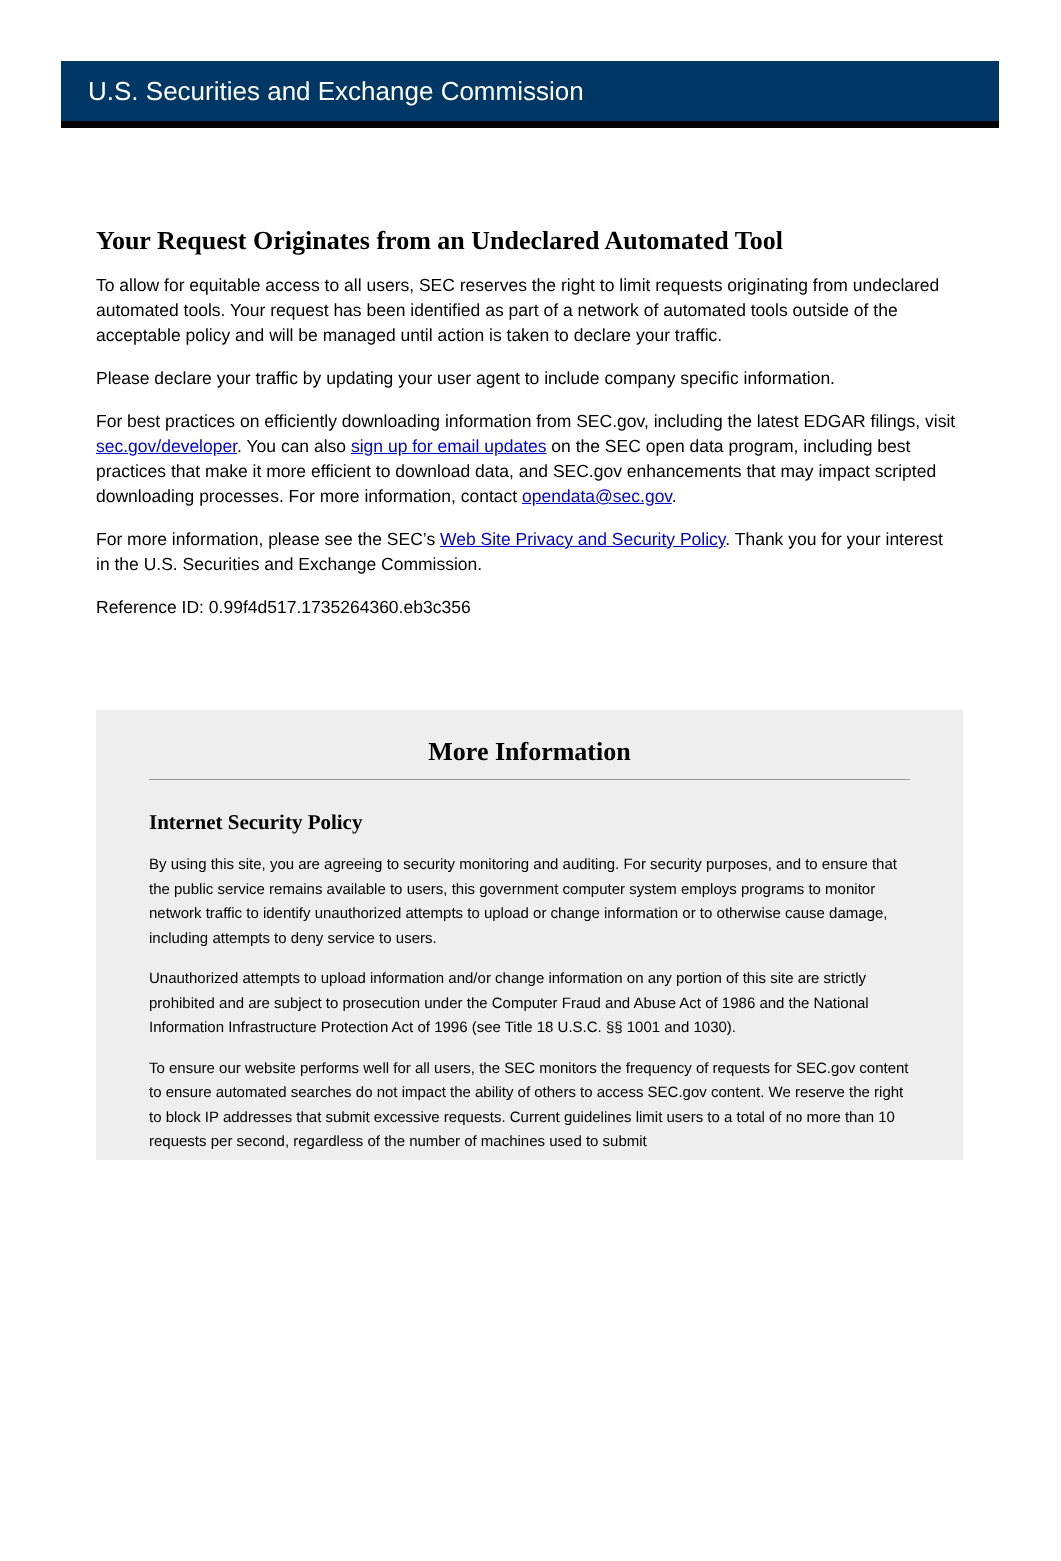U.S. Securities and Exchange Commission
Your Request Originates from an Undeclared Automated Tool
To allow for equitable access to all users, SEC reserves the right to limit requests originating from undeclared automated tools. Your request has been identified as part of a network of automated tools outside of the acceptable policy and will be managed until action is taken to declare your traffic.
Please declare your traffic by updating your user agent to include company specific information.
For best practices on efficiently downloading information from SEC.gov, including the latest EDGAR filings, visit sec.gov/developer. You can also sign up for email updates on the SEC open data program, including best practices that make it more efficient to download data, and SEC.gov enhancements that may impact scripted downloading processes. For more information, contact opendata@sec.gov.
For more information, please see the SEC’s Web Site Privacy and Security Policy. Thank you for your interest in the U.S. Securities and Exchange Commission.
Reference ID: 0.99f4d517.1735264360.eb3c356
More Information
Internet Security Policy
By using this site, you are agreeing to security monitoring and auditing. For security purposes, and to ensure that the public service remains available to users, this government computer system employs programs to monitor network traffic to identify unauthorized attempts to upload or change information or to otherwise cause damage, including attempts to deny service to users.
Unauthorized attempts to upload information and/or change information on any portion of this site are strictly prohibited and are subject to prosecution under the Computer Fraud and Abuse Act of 1986 and the National Information Infrastructure Protection Act of 1996 (see Title 18 U.S.C. §§ 1001 and 1030).
To ensure our website performs well for all users, the SEC monitors the frequency of requests for SEC.gov content to ensure automated searches do not impact the ability of others to access SEC.gov content. We reserve the right to block IP addresses that submit excessive requests. Current guidelines limit users to a total of no more than 10 requests per second, regardless of the number of machines used to submit